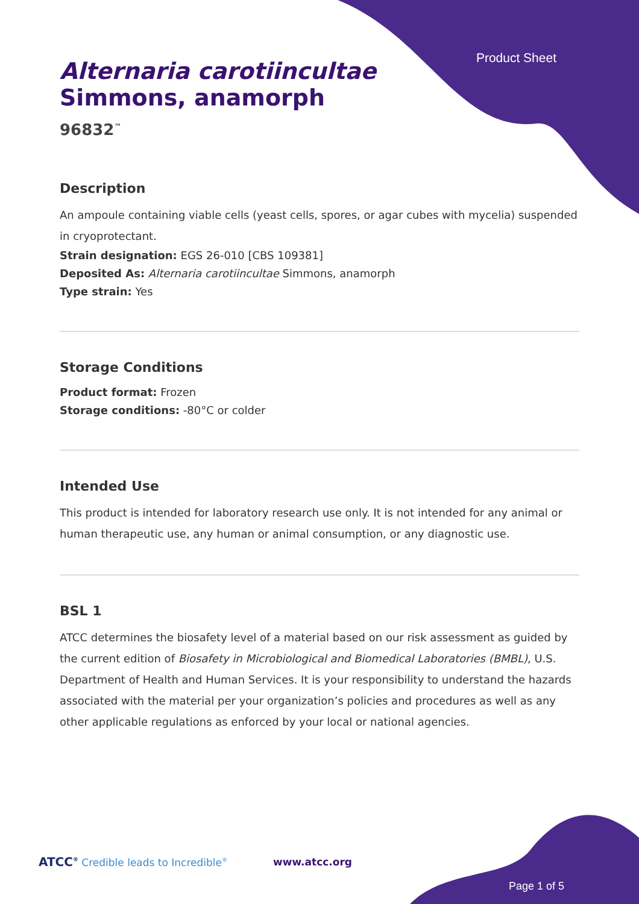Product Sheet
Alternaria carotiincultae
Simmons, anamorph
96832<sup>™</sup>
Description
An ampoule containing viable cells (yeast cells, spores, or agar cubes with mycelia) suspended in cryoprotectant.
Strain designation: EGS 26-010 [CBS 109381]
Deposited As: Alternaria carotiincultae Simmons, anamorph
Type strain: Yes
Storage Conditions
Product format: Frozen
Storage conditions: -80°C or colder
Intended Use
This product is intended for laboratory research use only. It is not intended for any animal or human therapeutic use, any human or animal consumption, or any diagnostic use.
BSL 1
ATCC determines the biosafety level of a material based on our risk assessment as guided by the current edition of Biosafety in Microbiological and Biomedical Laboratories (BMBL), U.S. Department of Health and Human Services. It is your responsibility to understand the hazards associated with the material per your organization’s policies and procedures as well as any other applicable regulations as enforced by your local or national agencies.
ATCC<sup>®</sup> Credible leads to Incredible<sup>®</sup> www.atcc.org
Page 1 of 5